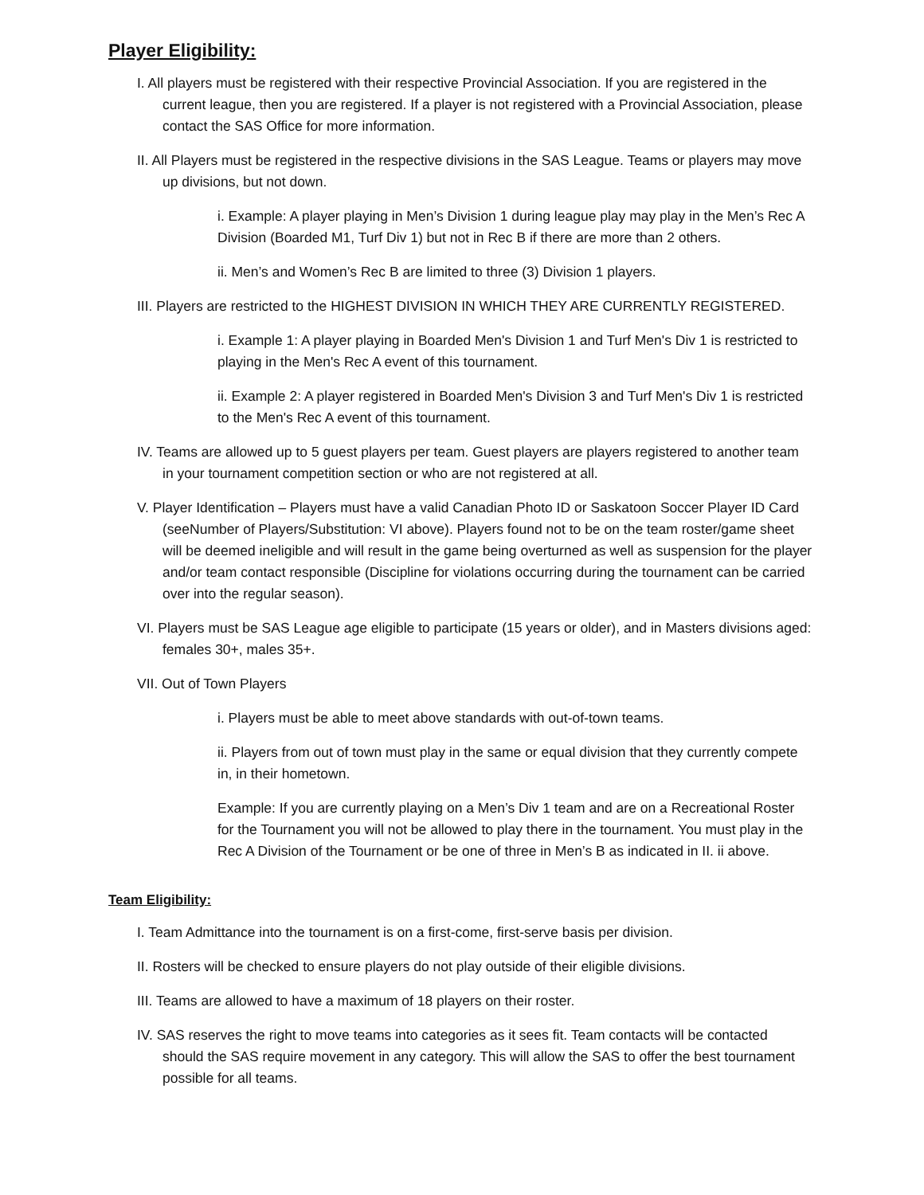Player Eligibility:
I. All players must be registered with their respective Provincial Association. If you are registered in the current league, then you are registered. If a player is not registered with a Provincial Association, please contact the SAS Office for more information.
II. All Players must be registered in the respective divisions in the SAS League. Teams or players may move up divisions, but not down.
i. Example: A player playing in Men’s Division 1 during league play may play in the Men’s Rec A Division (Boarded M1, Turf Div 1) but not in Rec B if there are more than 2 others.
ii. Men’s and Women’s Rec B are limited to three (3) Division 1 players.
III. Players are restricted to the HIGHEST DIVISION IN WHICH THEY ARE CURRENTLY REGISTERED.
i. Example 1: A player playing in Boarded Men's Division 1 and Turf Men's Div 1 is restricted to playing in the Men's Rec A event of this tournament.
ii. Example 2: A player registered in Boarded Men's Division 3 and Turf Men's Div 1 is restricted to the Men's Rec A event of this tournament.
IV. Teams are allowed up to 5 guest players per team. Guest players are players registered to another team in your tournament competition section or who are not registered at all.
V. Player Identification – Players must have a valid Canadian Photo ID or Saskatoon Soccer Player ID Card (seeNumber of Players/Substitution: VI above). Players found not to be on the team roster/game sheet will be deemed ineligible and will result in the game being overturned as well as suspension for the player and/or team contact responsible (Discipline for violations occurring during the tournament can be carried over into the regular season).
VI. Players must be SAS League age eligible to participate (15 years or older), and in Masters divisions aged: females 30+, males 35+.
VII. Out of Town Players
i. Players must be able to meet above standards with out-of-town teams.
ii. Players from out of town must play in the same or equal division that they currently compete in, in their hometown.
Example: If you are currently playing on a Men’s Div 1 team and are on a Recreational Roster for the Tournament you will not be allowed to play there in the tournament. You must play in the Rec A Division of the Tournament or be one of three in Men’s B as indicated in II. ii above.
Team Eligibility:
I. Team Admittance into the tournament is on a first-come, first-serve basis per division.
II. Rosters will be checked to ensure players do not play outside of their eligible divisions.
III. Teams are allowed to have a maximum of 18 players on their roster.
IV. SAS reserves the right to move teams into categories as it sees fit. Team contacts will be contacted should the SAS require movement in any category. This will allow the SAS to offer the best tournament possible for all teams.